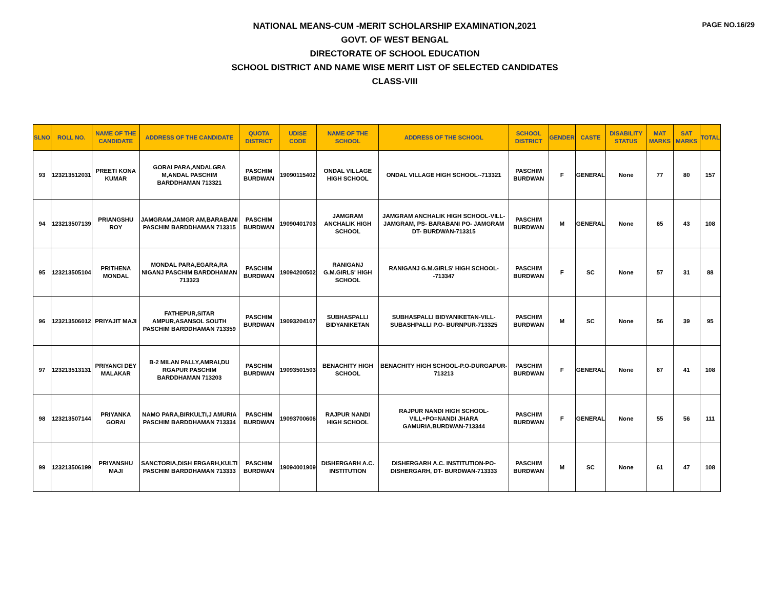PAGE NO.16/29
NATIONAL MEANS-CUM -MERIT SCHOLARSHIP EXAMINATION,2021
GOVT. OF WEST BENGAL
DIRECTORATE OF SCHOOL EDUCATION
SCHOOL DISTRICT AND NAME WISE MERIT LIST OF SELECTED CANDIDATES
CLASS-VIII
| SLNO | ROLL NO. | NAME OF THE CANDIDATE | ADDRESS OF THE CANDIDATE | QUOTA DISTRICT | UDISE CODE | NAME OF THE SCHOOL | ADDRESS OF THE SCHOOL | SCHOOL DISTRICT | GENDER | CASTE | DISABILITY STATUS | MAT MARKS | SAT MARKS | TOTAL |
| --- | --- | --- | --- | --- | --- | --- | --- | --- | --- | --- | --- | --- | --- | --- |
| 93 | 123213512031 | PREETI KONA KUMAR | GORAI PARA,ANDALGRA M,ANDAL PASCHIM BARDDHAMAN 713321 | PASCHIM BURDWAN | 19090115402 | ONDAL VILLAGE HIGH SCHOOL | ONDAL VILLAGE HIGH SCHOOL--713321 | PASCHIM BURDWAN | F | GENERAL | None | 77 | 80 | 157 |
| 94 | 123213507139 | PRIANGSHU ROY | JAMGRAM,JAMGR AM,BARABANI PASCHIM BARDDHAMAN 713315 | PASCHIM BURDWAN | 19090401703 | JAMGRAM ANCHALIK HIGH SCHOOL | JAMGRAM ANCHALIK HIGH SCHOOL-VILL- JAMGRAM, PS- BARABANI PO- JAMGRAM DT- BURDWAN-713315 | PASCHIM BURDWAN | M | GENERAL | None | 65 | 43 | 108 |
| 95 | 123213505104 | PRITHENA MONDAL | MONDAL PARA,EGARA,RA NIGANJ PASCHIM BARDDHAMAN 713323 | PASCHIM BURDWAN | 19094200502 | RANIGANJ G.M.GIRLS' HIGH SCHOOL | RANIGANJ G.M.GIRLS' HIGH SCHOOL--713347 | PASCHIM BURDWAN | F | SC | None | 57 | 31 | 88 |
| 96 | 123213506012 | PRIYAJIT MAJI | FATHEPUR,SITAR AMPUR,ASANSOL SOUTH PASCHIM BARDDHAMAN 713359 | PASCHIM BURDWAN | 19093204107 | SUBHASPALLI BIDYANIKETAN | SUBHASPALLI BIDYANIKETAN-VILL- SUBASHPALLI P.O- BURNPUR-713325 | PASCHIM BURDWAN | M | SC | None | 56 | 39 | 95 |
| 97 | 123213513131 | PRIYANCI DEY MALAKAR | B-2 MILAN PALLY,AMRAI,DU RGAPUR PASCHIM BARDDHAMAN 713203 | PASCHIM BURDWAN | 19093501503 | BENACHITY HIGH SCHOOL | BENACHITY HIGH SCHOOL-P.O-DURGAPUR-713213 | PASCHIM BURDWAN | F | GENERAL | None | 67 | 41 | 108 |
| 98 | 123213507144 | PRIYANKA GORAI | NAMO PARA,BIRKULTI,J AMURIA PASCHIM BARDDHAMAN 713334 | PASCHIM BURDWAN | 19093700606 | RAJPUR NANDI HIGH SCHOOL | RAJPUR NANDI HIGH SCHOOL-VILL+PO=NANDI JHARA GAMURIA,BURDWAN-713344 | PASCHIM BURDWAN | F | GENERAL | None | 55 | 56 | 111 |
| 99 | 123213506199 | PRIYANSHU MAJI | SANCTORIA,DISH ERGARH,KULTI PASCHIM BARDDHAMAN 713333 | PASCHIM BURDWAN | 19094001909 | DISHERGARH A.C. INSTITUTION | DISHERGARH A.C. INSTITUTION-PO- DISHERGARH, DT- BURDWAN-713333 | PASCHIM BURDWAN | M | SC | None | 61 | 47 | 108 |